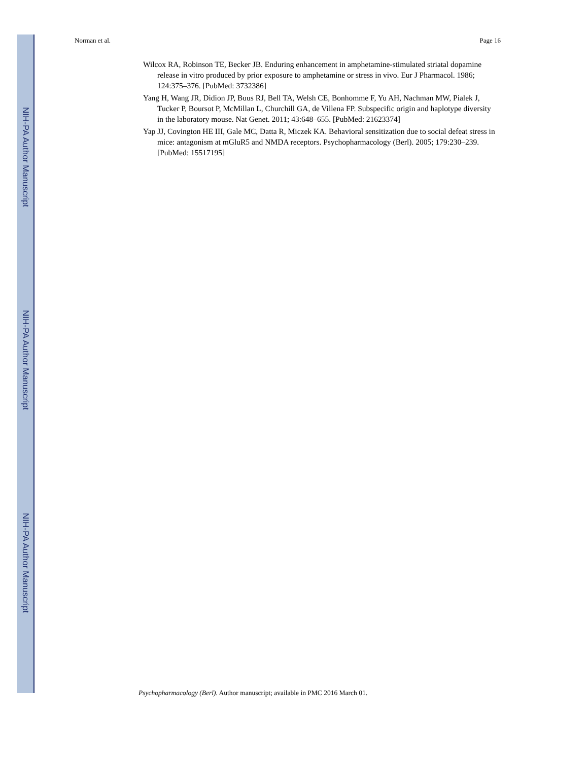NIH-PA Author Manuscript
NIH-PA Author Manuscript
NIH-PA Author Manuscript
Norman et al. Page 16
Wilcox RA, Robinson TE, Becker JB. Enduring enhancement in amphetamine-stimulated striatal dopamine release in vitro produced by prior exposure to amphetamine or stress in vivo. Eur J Pharmacol. 1986; 124:375–376. [PubMed: 3732386]
Yang H, Wang JR, Didion JP, Buus RJ, Bell TA, Welsh CE, Bonhomme F, Yu AH, Nachman MW, Pialek J, Tucker P, Boursot P, McMillan L, Churchill GA, de Villena FP. Subspecific origin and haplotype diversity in the laboratory mouse. Nat Genet. 2011; 43:648–655. [PubMed: 21623374]
Yap JJ, Covington HE III, Gale MC, Datta R, Miczek KA. Behavioral sensitization due to social defeat stress in mice: antagonism at mGluR5 and NMDA receptors. Psychopharmacology (Berl). 2005; 179:230–239. [PubMed: 15517195]
Psychopharmacology (Berl). Author manuscript; available in PMC 2016 March 01.